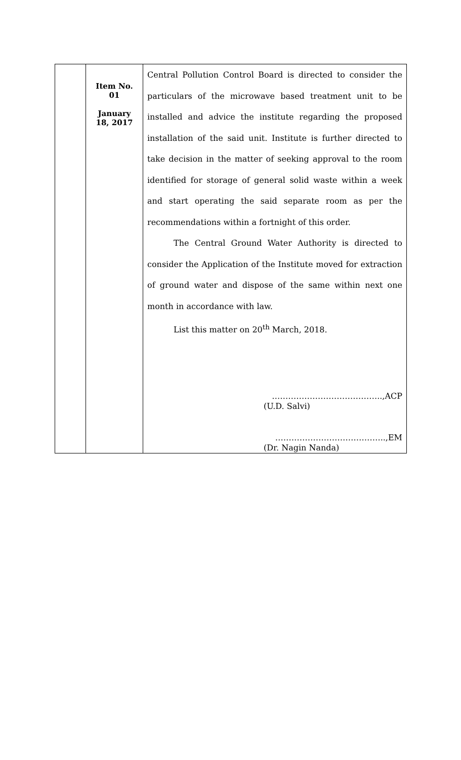| | Item No. 01 January 18, 2017 | Central Pollution Control Board is directed to consider the particulars of the microwave based treatment unit to be installed and advice the institute regarding the proposed installation of the said unit. Institute is further directed to take decision in the matter of seeking approval to the room identified for storage of general solid waste within a week and start operating the said separate room as per the recommendations within a fortnight of this order. The Central Ground Water Authority is directed to consider the Application of the Institute moved for extraction of ground water and dispose of the same within next one month in accordance with law. List this matter on 20<sup>th</sup> March, 2018. …………………………………..,ACP (U.D. Salvi) …………………………………..,EM (Dr. Nagin Nanda) |